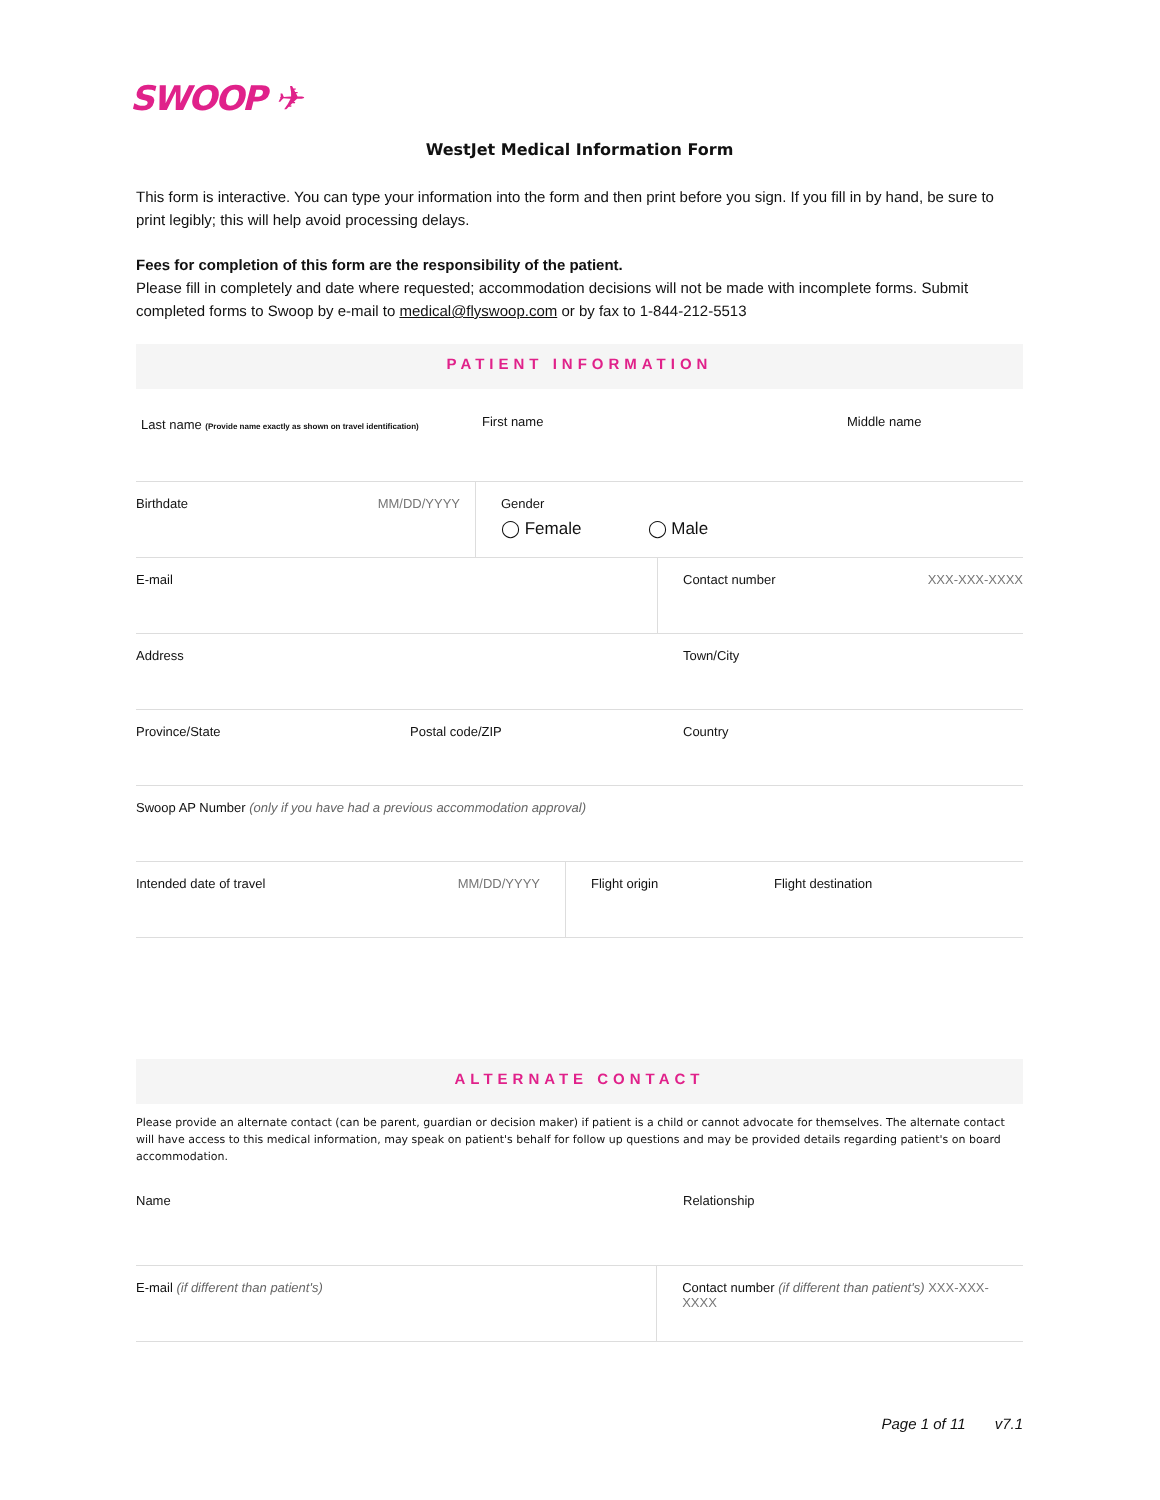SWOOP ✈
WestJet Medical Information Form
This form is interactive. You can type your information into the form and then print before you sign. If you fill in by hand, be sure to print legibly; this will help avoid processing delays.
Fees for completion of this form are the responsibility of the patient.
Please fill in completely and date where requested; accommodation decisions will not be made with incomplete forms. Submit completed forms to Swoop by e-mail to medical@flyswoop.com or by fax to 1-844-212-5513
PATIENT INFORMATION
Last name (Provide name exactly as shown on travel identification)
First name Middle name
Birthdate MM/DD/YYYY Gender
◯ Female ◯ Male
E-mail Contact number XXX-XXX-XXXX
Address Town/City
Province/State Postal code/ZIP Country
Swoop AP Number (only if you have had a previous accommodation approval)
Intended date of travel MM/DD/YYYY Flight origin Flight destination
ALTERNATE CONTACT
Please provide an alternate contact (can be parent, guardian or decision maker) if patient is a child or cannot advocate for themselves. The alternate contact will have access to this medical information, may speak on patient's behalf for follow up questions and may be provided details regarding patient's on board accommodation.
Name Relationship
E-mail (if different than patient's) Contact number (if different than patient's) XXX-XXX-XXXX
Page 1 of 11 v7.1